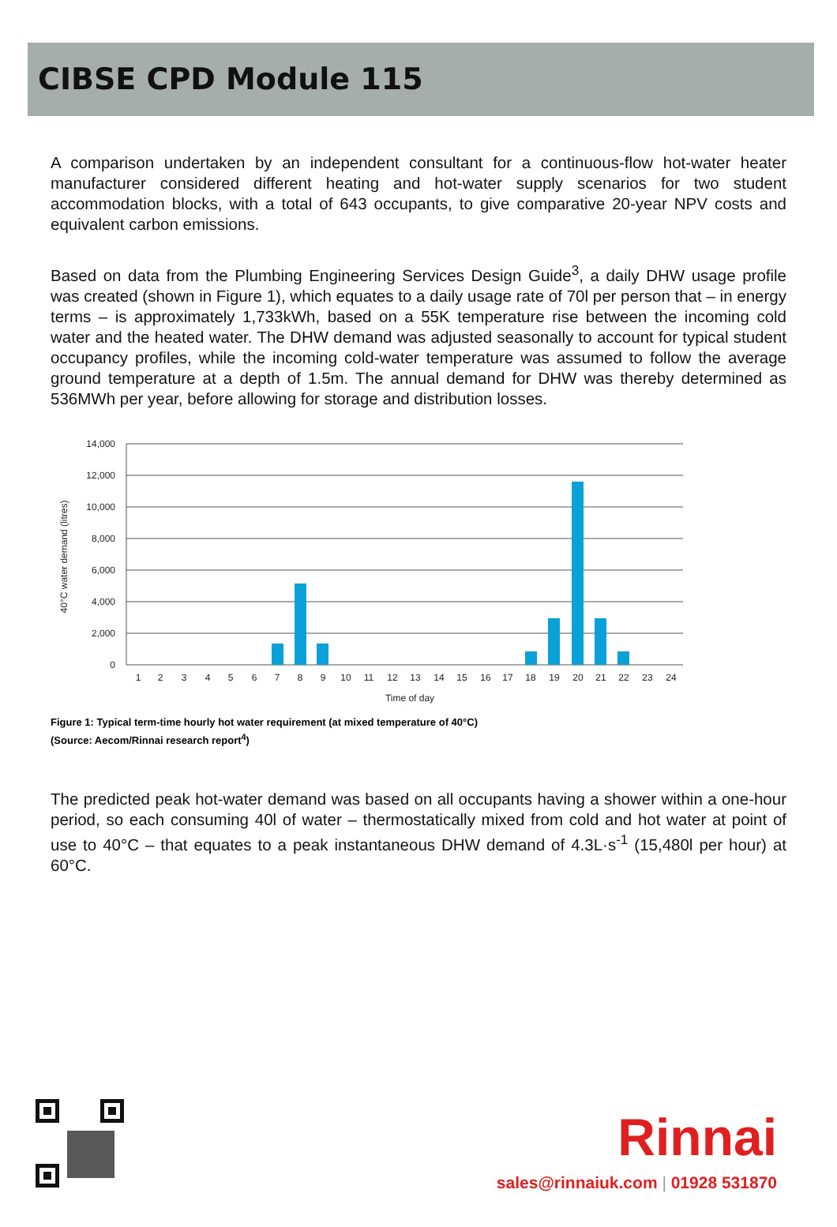CIBSE CPD Module 115
A comparison undertaken by an independent consultant for a continuous-flow hot-water heater manufacturer considered different heating and hot-water supply scenarios for two student accommodation blocks, with a total of 643 occupants, to give comparative 20-year NPV costs and equivalent carbon emissions.
Based on data from the Plumbing Engineering Services Design Guide<sup>3</sup>, a daily DHW usage profile was created (shown in Figure 1), which equates to a daily usage rate of 70l per person that – in energy terms – is approximately 1,733kWh, based on a 55K temperature rise between the incoming cold water and the heated water. The DHW demand was adjusted seasonally to account for typical student occupancy profiles, while the incoming cold-water temperature was assumed to follow the average ground temperature at a depth of 1.5m. The annual demand for DHW was thereby determined as 536MWh per year, before allowing for storage and distribution losses.
14,000
12,000
10,000
8,000
6,000
4,000
2,000
0
1
2
3
4
5
6
7
8
9
10
11
12
13
14
15
16
17
18
19
20
21
22
23
24
Time of day
40°C water demand (litres)
Figure 1: Typical term-time hourly hot water requirement (at mixed temperature of 40°C)
(Source: Aecom/Rinnai research report<sup>4</sup>)
The predicted peak hot-water demand was based on all occupants having a shower within a one-hour period, so each consuming 40l of water – thermostatically mixed from cold and hot water at point of use to 40°C – that equates to a peak instantaneous DHW demand of 4.3L·s<sup>-1</sup> (15,480l per hour) at 60°C.
Rinnai
sales@rinnaiuk.com | 01928 531870